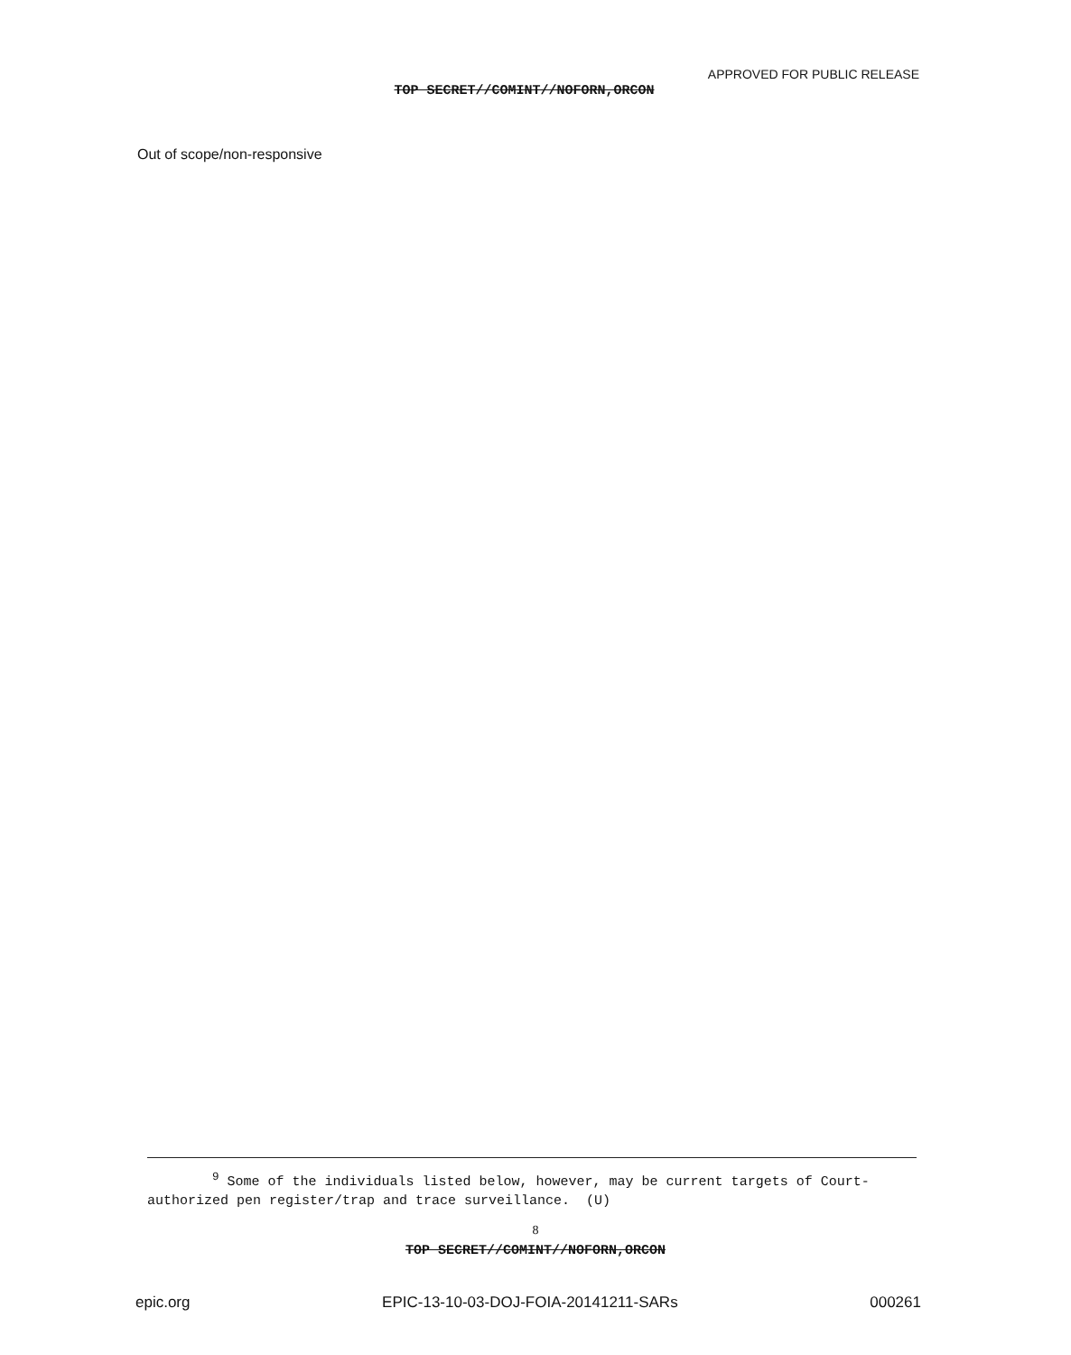APPROVED FOR PUBLIC RELEASE
TOP SECRET//COMINT//NOFORN,ORCON
Out of scope/non-responsive
<sup>9</sup> Some of the individuals listed below, however, may be current targets of Court-authorized pen register/trap and trace surveillance. (U)
8
TOP SECRET//COMINT//NOFORN,ORCON
epic.org EPIC-13-10-03-DOJ-FOIA-20141211-SARs 000261